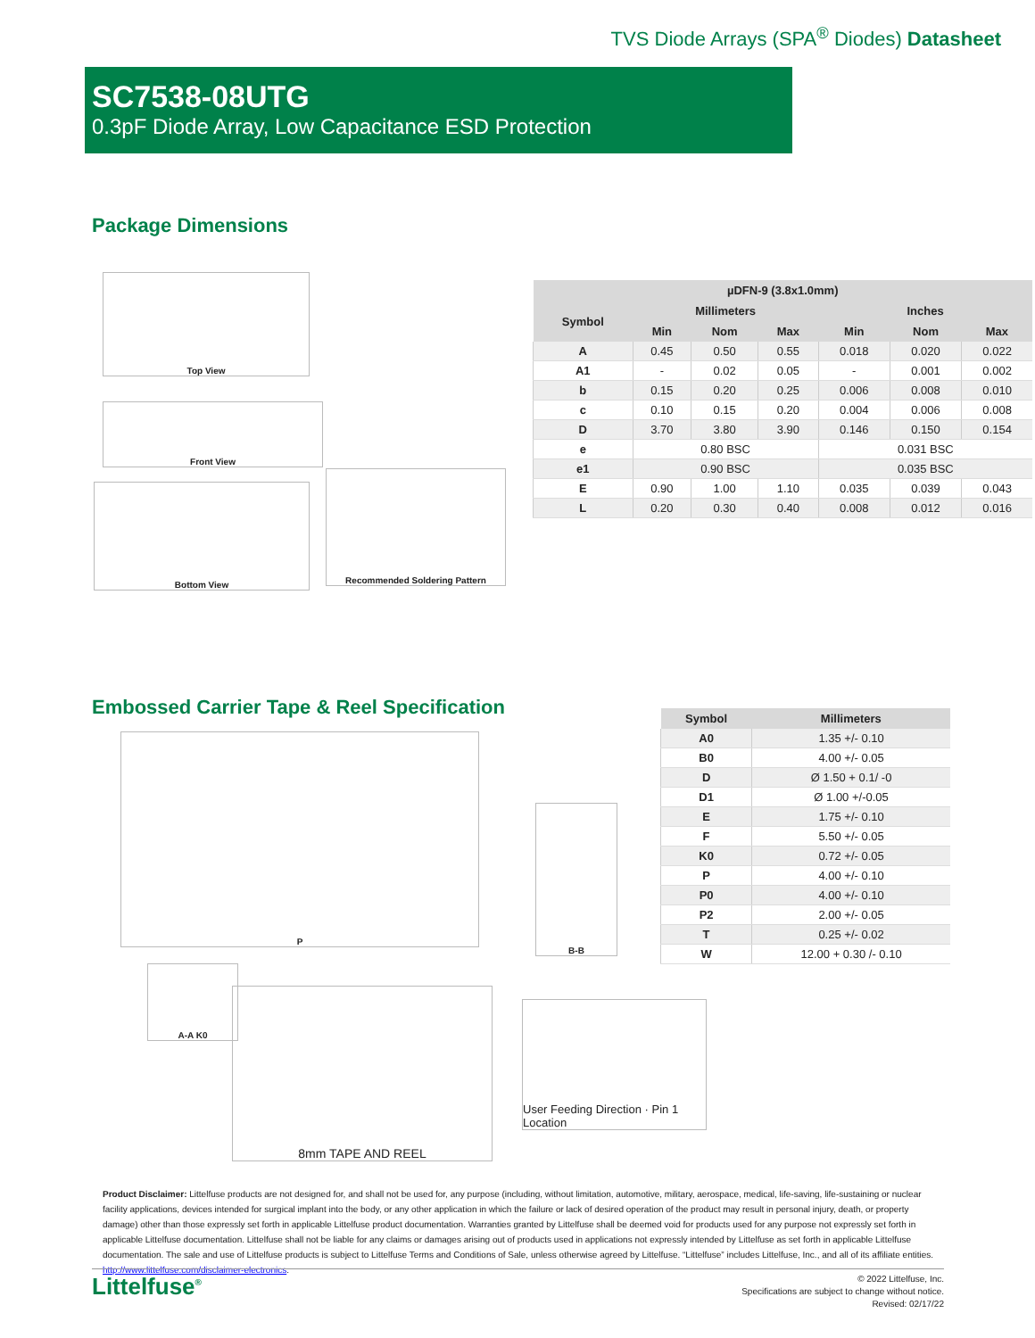TVS Diode Arrays (SPA<sup>®</sup> Diodes) Datasheet
SC7538-08UTG
0.3pF Diode Array, Low Capacitance ESD Protection
Package Dimensions
Top View
Front View
Bottom View
Recommended Soldering Pattern
| µDFN-9 (3.8x1.0mm) | | | | | | |
| --- | --- | --- | --- | --- | --- | --- |
| Symbol | Millimeters | | | Inches | | |
| | Min | Nom | Max | Min | Nom | Max |
| A | 0.45 | 0.50 | 0.55 | 0.018 | 0.020 | 0.022 |
| A1 | - | 0.02 | 0.05 | - | 0.001 | 0.002 |
| b | 0.15 | 0.20 | 0.25 | 0.006 | 0.008 | 0.010 |
| c | 0.10 | 0.15 | 0.20 | 0.004 | 0.006 | 0.008 |
| D | 3.70 | 3.80 | 3.90 | 0.146 | 0.150 | 0.154 |
| e | 0.80 BSC | | | 0.031 BSC | | |
| e1 | 0.90 BSC | | | 0.035 BSC | | |
| E | 0.90 | 1.00 | 1.10 | 0.035 | 0.039 | 0.043 |
| L | 0.20 | 0.30 | 0.40 | 0.008 | 0.012 | 0.016 |
Embossed Carrier Tape & Reel Specification
P
B-B
A-A K0
8mm TAPE AND REEL
User Feeding Direction · Pin 1 Location
| Symbol | Millimeters |
| --- | --- |
| A0 | 1.35 +/- 0.10 |
| B0 | 4.00 +/- 0.05 |
| D | Ø 1.50 + 0.1/ -0 |
| D1 | Ø 1.00 +/-0.05 |
| E | 1.75 +/- 0.10 |
| F | 5.50 +/- 0.05 |
| K0 | 0.72 +/- 0.05 |
| P | 4.00 +/- 0.10 |
| P0 | 4.00 +/- 0.10 |
| P2 | 2.00 +/- 0.05 |
| T | 0.25 +/- 0.02 |
| W | 12.00 + 0.30 /- 0.10 |
Product Disclaimer: Littelfuse products are not designed for, and shall not be used for, any purpose (including, without limitation, automotive, military, aerospace, medical, life-saving, life-sustaining or nuclear facility applications, devices intended for surgical implant into the body, or any other application in which the failure or lack of desired operation of the product may result in personal injury, death, or property damage) other than those expressly set forth in applicable Littelfuse product documentation. Warranties granted by Littelfuse shall be deemed void for products used for any purpose not expressly set forth in applicable Littelfuse documentation. Littelfuse shall not be liable for any claims or damages arising out of products used in applications not expressly intended by Littelfuse as set forth in applicable Littelfuse documentation. The sale and use of Littelfuse products is subject to Littelfuse Terms and Conditions of Sale, unless otherwise agreed by Littelfuse. “Littelfuse” includes Littelfuse, Inc., and all of its affiliate entities. http://www.littelfuse.com/disclaimer-electronics.
Littelfuse<sup>®</sup>
© 2022 Littelfuse, Inc.
Specifications are subject to change without notice.
Revised: 02/17/22